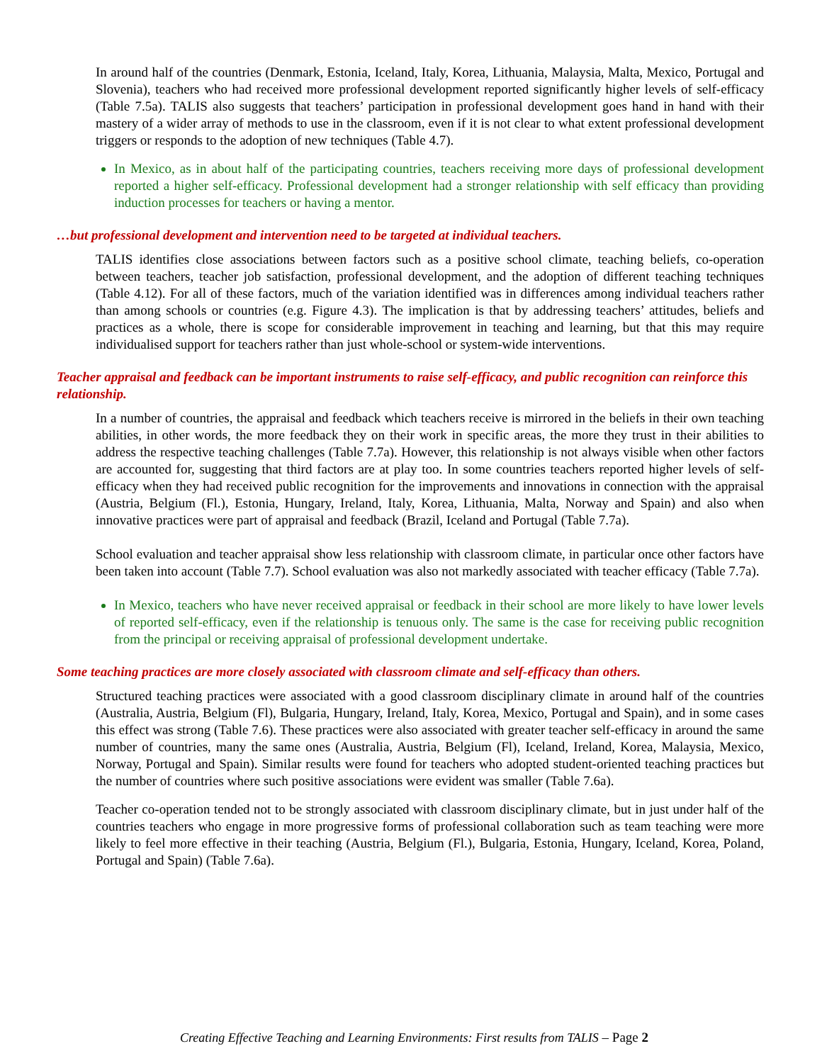In around half of the countries (Denmark, Estonia, Iceland, Italy, Korea, Lithuania, Malaysia, Malta, Mexico, Portugal and Slovenia), teachers who had received more professional development reported significantly higher levels of self-efficacy (Table 7.5a). TALIS also suggests that teachers’ participation in professional development goes hand in hand with their mastery of a wider array of methods to use in the classroom, even if it is not clear to what extent professional development triggers or responds to the adoption of new techniques (Table 4.7).
In Mexico, as in about half of the participating countries, teachers receiving more days of professional development reported a higher self-efficacy. Professional development had a stronger relationship with self efficacy than providing induction processes for teachers or having a mentor.
…but professional development and intervention need to be targeted at individual teachers.
TALIS identifies close associations between factors such as a positive school climate, teaching beliefs, co-operation between teachers, teacher job satisfaction, professional development, and the adoption of different teaching techniques (Table 4.12). For all of these factors, much of the variation identified was in differences among individual teachers rather than among schools or countries (e.g. Figure 4.3). The implication is that by addressing teachers’ attitudes, beliefs and practices as a whole, there is scope for considerable improvement in teaching and learning, but that this may require individualised support for teachers rather than just whole-school or system-wide interventions.
Teacher appraisal and feedback can be important instruments to raise self-efficacy, and public recognition can reinforce this relationship.
In a number of countries, the appraisal and feedback which teachers receive is mirrored in the beliefs in their own teaching abilities, in other words, the more feedback they on their work in specific areas, the more they trust in their abilities to address the respective teaching challenges (Table 7.7a). However, this relationship is not always visible when other factors are accounted for, suggesting that third factors are at play too. In some countries teachers reported higher levels of self-efficacy when they had received public recognition for the improvements and innovations in connection with the appraisal (Austria, Belgium (Fl.), Estonia, Hungary, Ireland, Italy, Korea, Lithuania, Malta, Norway and Spain) and also when innovative practices were part of appraisal and feedback (Brazil, Iceland and Portugal (Table 7.7a).
School evaluation and teacher appraisal show less relationship with classroom climate, in particular once other factors have been taken into account (Table 7.7). School evaluation was also not markedly associated with teacher efficacy (Table 7.7a).
In Mexico, teachers who have never received appraisal or feedback in their school are more likely to have lower levels of reported self-efficacy, even if the relationship is tenuous only. The same is the case for receiving public recognition from the principal or receiving appraisal of professional development undertake.
Some teaching practices are more closely associated with classroom climate and self-efficacy than others.
Structured teaching practices were associated with a good classroom disciplinary climate in around half of the countries (Australia, Austria, Belgium (Fl), Bulgaria, Hungary, Ireland, Italy, Korea, Mexico, Portugal and Spain), and in some cases this effect was strong (Table 7.6). These practices were also associated with greater teacher self-efficacy in around the same number of countries, many the same ones (Australia, Austria, Belgium (Fl), Iceland, Ireland, Korea, Malaysia, Mexico, Norway, Portugal and Spain). Similar results were found for teachers who adopted student-oriented teaching practices but the number of countries where such positive associations were evident was smaller (Table 7.6a).
Teacher co-operation tended not to be strongly associated with classroom disciplinary climate, but in just under half of the countries teachers who engage in more progressive forms of professional collaboration such as team teaching were more likely to feel more effective in their teaching (Austria, Belgium (Fl.), Bulgaria, Estonia, Hungary, Iceland, Korea, Poland, Portugal and Spain) (Table 7.6a).
Creating Effective Teaching and Learning Environments: First results from TALIS – Page 2